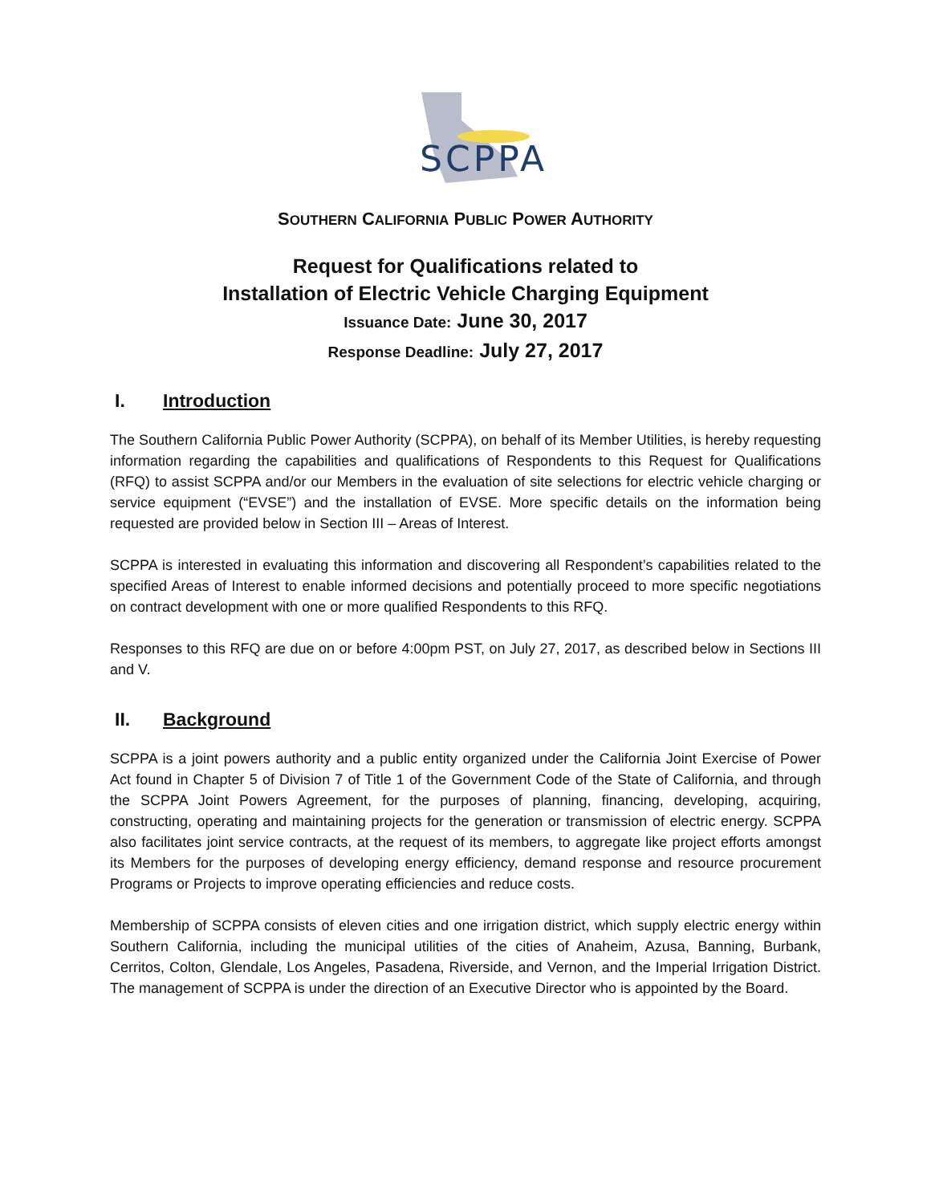SCPPA
SOUTHERN CALIFORNIA PUBLIC POWER AUTHORITY
Request for Qualifications related to
Installation of Electric Vehicle Charging Equipment
Issuance Date: June 30, 2017
Response Deadline: July 27, 2017
I. Introduction
The Southern California Public Power Authority (SCPPA), on behalf of its Member Utilities, is hereby requesting information regarding the capabilities and qualifications of Respondents to this Request for Qualifications (RFQ) to assist SCPPA and/or our Members in the evaluation of site selections for electric vehicle charging or service equipment (“EVSE”) and the installation of EVSE. More specific details on the information being requested are provided below in Section III – Areas of Interest.
SCPPA is interested in evaluating this information and discovering all Respondent’s capabilities related to the specified Areas of Interest to enable informed decisions and potentially proceed to more specific negotiations on contract development with one or more qualified Respondents to this RFQ.
Responses to this RFQ are due on or before 4:00pm PST, on July 27, 2017, as described below in Sections III and V.
II. Background
SCPPA is a joint powers authority and a public entity organized under the California Joint Exercise of Power Act found in Chapter 5 of Division 7 of Title 1 of the Government Code of the State of California, and through the SCPPA Joint Powers Agreement, for the purposes of planning, financing, developing, acquiring, constructing, operating and maintaining projects for the generation or transmission of electric energy. SCPPA also facilitates joint service contracts, at the request of its members, to aggregate like project efforts amongst its Members for the purposes of developing energy efficiency, demand response and resource procurement Programs or Projects to improve operating efficiencies and reduce costs.
Membership of SCPPA consists of eleven cities and one irrigation district, which supply electric energy within Southern California, including the municipal utilities of the cities of Anaheim, Azusa, Banning, Burbank, Cerritos, Colton, Glendale, Los Angeles, Pasadena, Riverside, and Vernon, and the Imperial Irrigation District. The management of SCPPA is under the direction of an Executive Director who is appointed by the Board.